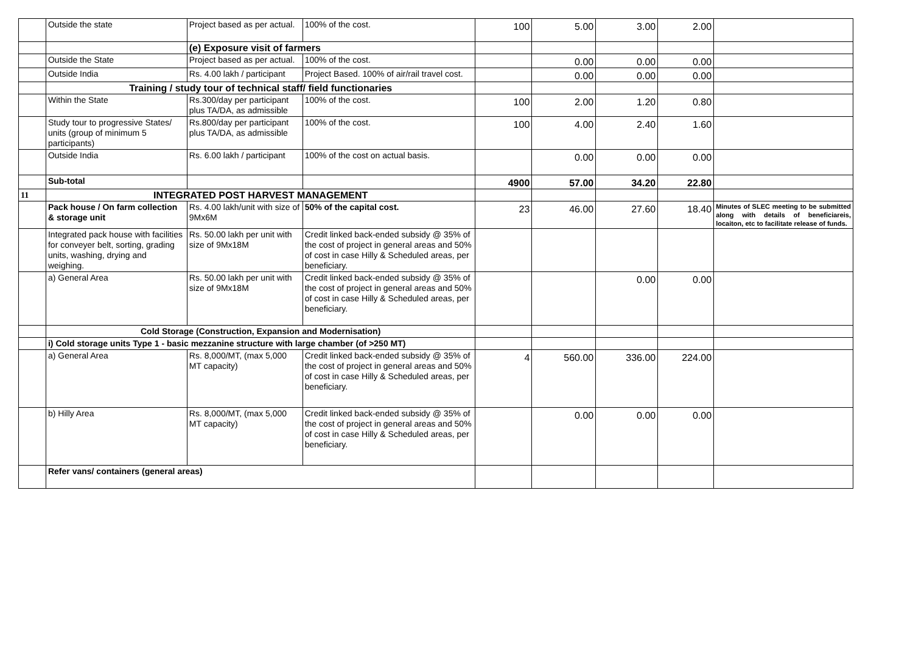| | Outside the state | Project based as per actual. | 100% of the cost. | 100 | 5.00 | 3.00 | 2.00 | |
| | | (e) Exposure visit of farmers | | | | | | |
| | Outside the State | Project based as per actual. | 100% of the cost. | | 0.00 | 0.00 | 0.00 | |
| | Outside India | Rs. 4.00 lakh / participant | Project Based. 100% of air/rail travel cost. | | 0.00 | 0.00 | 0.00 | |
| | Training / study tour of technical staff/ field functionaries | | | | | | | |
| | Within the State | Rs.300/day per participant plus TA/DA, as admissible | 100% of the cost. | 100 | 2.00 | 1.20 | 0.80 | |
| | Study tour to progressive States/ units (group of minimum 5 participants) | Rs.800/day per participant plus TA/DA, as admissible | 100% of the cost. | 100 | 4.00 | 2.40 | 1.60 | |
| | Outside India | Rs. 6.00 lakh / participant | 100% of the cost on actual basis. | | 0.00 | 0.00 | 0.00 | |
| | Sub-total | | | 4900 | 57.00 | 34.20 | 22.80 | |
| 11 | INTEGRATED POST HARVEST MANAGEMENT | | | | | | | |
| | Pack house / On farm collection & storage unit | Rs. 4.00 lakh/unit with size of 9Mx6M | 50% of the capital cost. | 23 | 46.00 | 27.60 | 18.40 | Minutes of SLEC meeting to be submitted along with details of beneficiareis, locaiton, etc to facilitate release of funds. |
| | Integrated pack house with facilities for conveyer belt, sorting, grading units, washing, drying and weighing. | Rs. 50.00 lakh per unit with size of 9Mx18M | Credit linked back-ended subsidy @ 35% of the cost of project in general areas and 50% of cost in case Hilly & Scheduled areas, per beneficiary. | | | | | |
| | a) General Area | Rs. 50.00 lakh per unit with size of 9Mx18M | Credit linked back-ended subsidy @ 35% of the cost of project in general areas and 50% of cost in case Hilly & Scheduled areas, per beneficiary. | | | 0.00 | 0.00 | |
| | Cold Storage (Construction, Expansion and Modernisation) | | | | | | | |
| | i) Cold storage units Type 1 - basic mezzanine structure with large chamber (of >250 MT) | | | | | | | |
| | a) General Area | Rs. 8,000/MT, (max 5,000 MT capacity) | Credit linked back-ended subsidy @ 35% of the cost of project in general areas and 50% of cost in case Hilly & Scheduled areas, per beneficiary. | 4 | 560.00 | 336.00 | 224.00 | |
| | b) Hilly Area | Rs. 8,000/MT, (max 5,000 MT capacity) | Credit linked back-ended subsidy @ 35% of the cost of project in general areas and 50% of cost in case Hilly & Scheduled areas, per beneficiary. | | 0.00 | 0.00 | 0.00 | |
| | Refer vans/ containers (general areas) | | | | | | | |